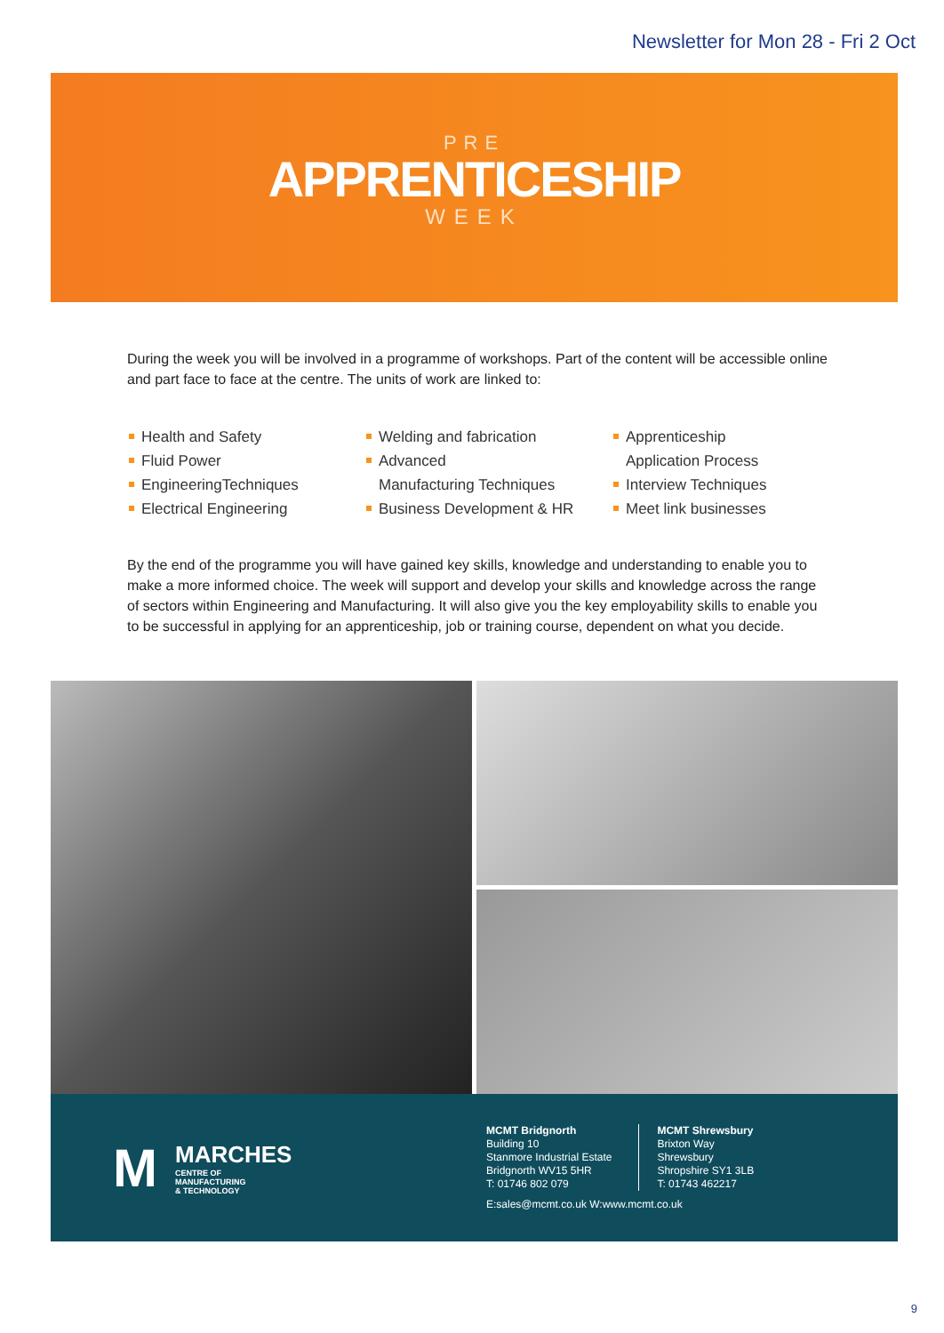Newsletter for Mon 28 - Fri 2 Oct
PRE
APPRENTICESHIP
WEEK
During the week you will be involved in a programme of workshops. Part of the content will be accessible online and part face to face at the centre. The units of work are linked to:
Health and Safety
Fluid Power
EngineeringTechniques
Electrical Engineering
Welding and fabrication
Advanced
Manufacturing Techniques
Business Development & HR
Apprenticeship
Application Process
Interview Techniques
Meet link businesses
By the end of the programme you will have gained key skills, knowledge and understanding to enable you to make a more informed choice. The week will support and develop your skills and knowledge across the range of sectors within Engineering and Manufacturing. It will also give you the key employability skills to enable you to be successful in applying for an apprenticeship, job or training course, dependent on what you decide.
M
MARCHES
CENTRE OF
MANUFACTURING
& TECHNOLOGY
MCMT Bridgnorth
Building 10
Stanmore Industrial Estate
Bridgnorth WV15 5HR
T: 01746 802 079
MCMT Shrewsbury
Brixton Way
Shrewsbury
Shropshire SY1 3LB
T: 01743 462217
E:sales@mcmt.co.uk W:www.mcmt.co.uk
9